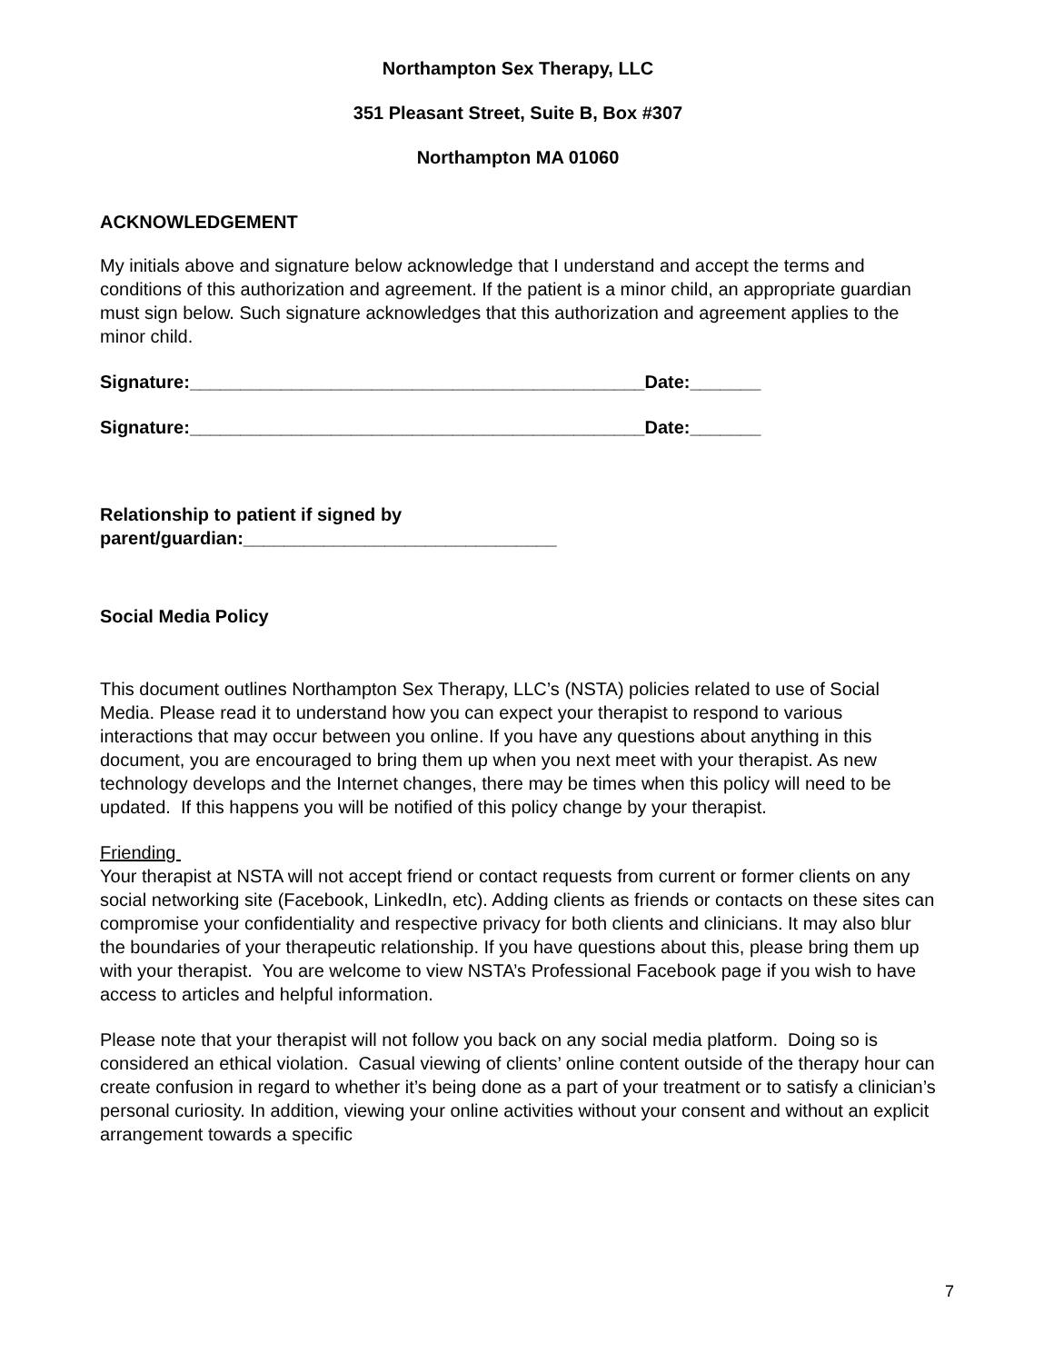Northampton Sex Therapy, LLC
351 Pleasant Street, Suite B, Box #307
Northampton MA 01060
ACKNOWLEDGEMENT
My initials above and signature below acknowledge that I understand and accept the terms and conditions of this authorization and agreement. If the patient is a minor child, an appropriate guardian must sign below. Such signature acknowledges that this authorization and agreement applies to the minor child.
Signature:_____________________________________________Date:_______
Signature:_____________________________________________Date:_______
Relationship to patient if signed by
parent/guardian:_______________________________
Social Media Policy
This document outlines Northampton Sex Therapy, LLC’s (NSTA) policies related to use of Social Media. Please read it to understand how you can expect your therapist to respond to various interactions that may occur between you online. If you have any questions about anything in this document, you are encouraged to bring them up when you next meet with your therapist. As new technology develops and the Internet changes, there may be times when this policy will need to be updated. If this happens you will be notified of this policy change by your therapist.
Friending
Your therapist at NSTA will not accept friend or contact requests from current or former clients on any social networking site (Facebook, LinkedIn, etc). Adding clients as friends or contacts on these sites can compromise your confidentiality and respective privacy for both clients and clinicians. It may also blur the boundaries of your therapeutic relationship. If you have questions about this, please bring them up with your therapist. You are welcome to view NSTA’s Professional Facebook page if you wish to have access to articles and helpful information.
Please note that your therapist will not follow you back on any social media platform. Doing so is considered an ethical violation. Casual viewing of clients’ online content outside of the therapy hour can create confusion in regard to whether it’s being done as a part of your treatment or to satisfy a clinician’s personal curiosity. In addition, viewing your online activities without your consent and without an explicit arrangement towards a specific
7